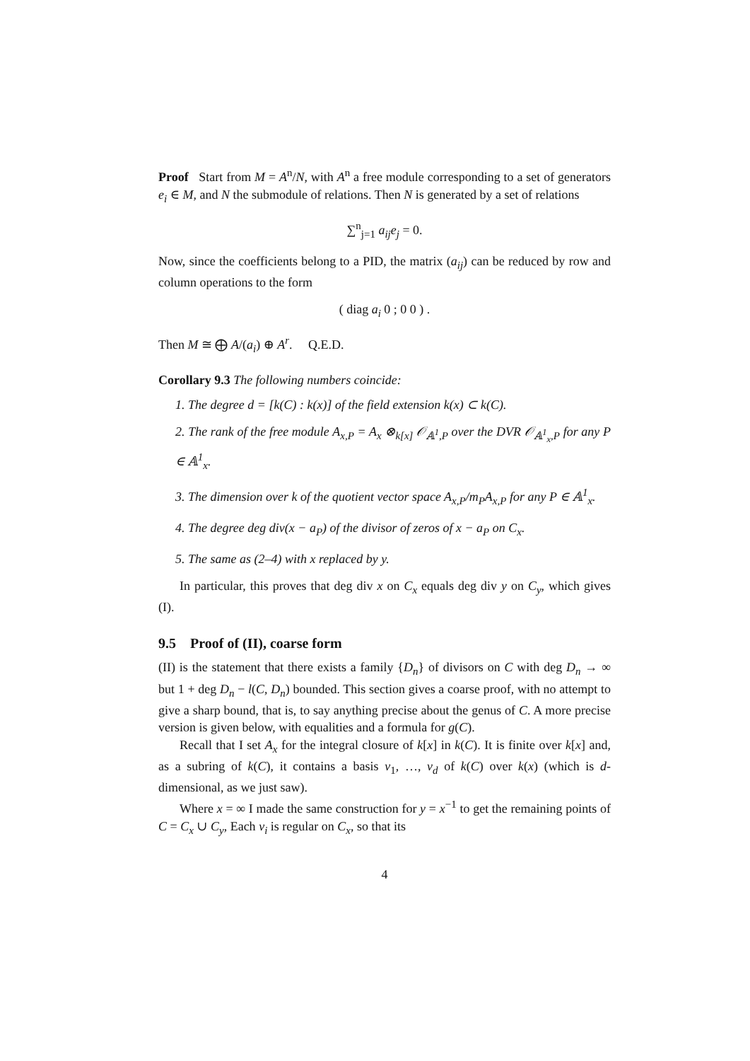Proof Start from M = A<sup>n</sup>/N, with A<sup>n</sup> a free module corresponding to a set of generators e<sub>i</sub> ∈ M, and N the submodule of relations. Then N is generated by a set of relations
∑<sup>n</sup><sub>j=1</sub> a<sub>ij</sub>e<sub>j</sub> = 0.
Now, since the coefficients belong to a PID, the matrix (a<sub>ij</sub>) can be reduced by row and column operations to the form
( diag a<sub>i</sub> 0 ; 0 0 ) .
Then M ≅ ⨁ A/(a<sub>i</sub>) ⊕ A<sup>r</sup>. Q.E.D.
Corollary 9.3 The following numbers coincide:
1. The degree d = [k(C) : k(x)] of the field extension k(x) ⊂ k(C).
2. The rank of the free module A<sub>x,P</sub> = A<sub>x</sub> ⊗<sub>k[x]</sub> 𝒪<sub>𝔸<sup>1</sup>,P</sub> over the DVR 𝒪<sub>𝔸<sup>1</sup><sub>x</sub>,P</sub> for any P ∈ 𝔸<sup>1</sup><sub>x</sub>.
3. The dimension over k of the quotient vector space A<sub>x,P</sub>/m<sub>P</sub>A<sub>x,P</sub> for any P ∈ 𝔸<sup>1</sup><sub>x</sub>.
4. The degree deg div(x − a<sub>P</sub>) of the divisor of zeros of x − a<sub>P</sub> on C<sub>x</sub>.
5. The same as (2–4) with x replaced by y.
In particular, this proves that deg div x on C<sub>x</sub> equals deg div y on C<sub>y</sub>, which gives (I).
9.5 Proof of (II), coarse form
(II) is the statement that there exists a family {D<sub>n</sub>} of divisors on C with deg D<sub>n</sub> → ∞ but 1 + deg D<sub>n</sub> − l(C, D<sub>n</sub>) bounded. This section gives a coarse proof, with no attempt to give a sharp bound, that is, to say anything precise about the genus of C. A more precise version is given below, with equalities and a formula for g(C).
Recall that I set A<sub>x</sub> for the integral closure of k[x] in k(C). It is finite over k[x] and, as a subring of k(C), it contains a basis v<sub>1</sub>, …, v<sub>d</sub> of k(C) over k(x) (which is d-dimensional, as we just saw).
Where x = ∞ I made the same construction for y = x<sup>−1</sup> to get the remaining points of C = C<sub>x</sub> ∪ C<sub>y</sub>, Each v<sub>i</sub> is regular on C<sub>x</sub>, so that its
4